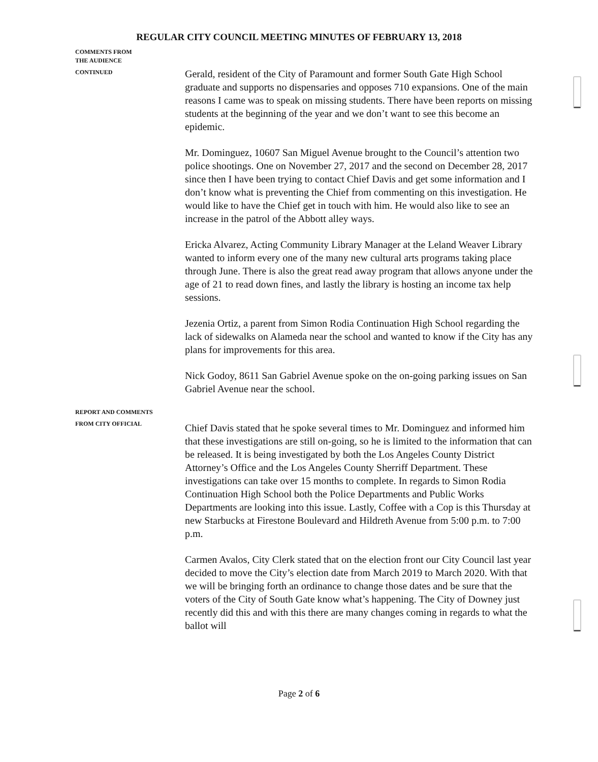REGULAR CITY COUNCIL MEETING MINUTES OF FEBRUARY 13, 2018
COMMENTS FROM
THE AUDIENCE
CONTINUED
Gerald, resident of the City of Paramount and former South Gate High School graduate and supports no dispensaries and opposes 710 expansions. One of the main reasons I came was to speak on missing students. There have been reports on missing students at the beginning of the year and we don’t want to see this become an epidemic.
Mr. Dominguez, 10607 San Miguel Avenue brought to the Council’s attention two police shootings. One on November 27, 2017 and the second on December 28, 2017 since then I have been trying to contact Chief Davis and get some information and I don’t know what is preventing the Chief from commenting on this investigation. He would like to have the Chief get in touch with him. He would also like to see an increase in the patrol of the Abbott alley ways.
Ericka Alvarez, Acting Community Library Manager at the Leland Weaver Library wanted to inform every one of the many new cultural arts programs taking place through June. There is also the great read away program that allows anyone under the age of 21 to read down fines, and lastly the library is hosting an income tax help sessions.
Jezenia Ortiz, a parent from Simon Rodia Continuation High School regarding the lack of sidewalks on Alameda near the school and wanted to know if the City has any plans for improvements for this area.
Nick Godoy, 8611 San Gabriel Avenue spoke on the on-going parking issues on San Gabriel Avenue near the school.
REPORT AND COMMENTS
FROM CITY OFFICIAL
Chief Davis stated that he spoke several times to Mr. Dominguez and informed him that these investigations are still on-going, so he is limited to the information that can be released. It is being investigated by both the Los Angeles County District Attorney’s Office and the Los Angeles County Sherriff Department. These investigations can take over 15 months to complete. In regards to Simon Rodia Continuation High School both the Police Departments and Public Works Departments are looking into this issue. Lastly, Coffee with a Cop is this Thursday at new Starbucks at Firestone Boulevard and Hildreth Avenue from 5:00 p.m. to 7:00 p.m.
Carmen Avalos, City Clerk stated that on the election front our City Council last year decided to move the City’s election date from March 2019 to March 2020. With that we will be bringing forth an ordinance to change those dates and be sure that the voters of the City of South Gate know what’s happening. The City of Downey just recently did this and with this there are many changes coming in regards to what the ballot will
Page 2 of 6